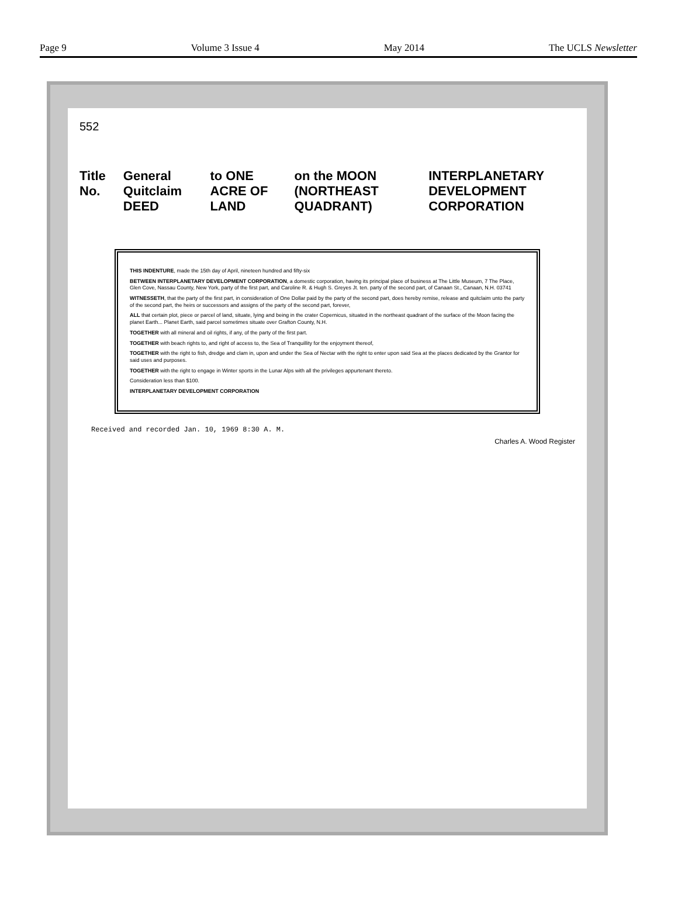Page 9 Volume 3 Issue 4 May 2014 The UCLS Newsletter
552
Title No. General Quitclaim DEED to ONE ACRE OF LAND on the MOON (NORTHEAST QUADRANT) INTERPLANETARY DEVELOPMENT CORPORATION
THIS INDENTURE, made the 15th day of April, nineteen hundred and fifty-six
BETWEEN INTERPLANETARY DEVELOPMENT CORPORATION, a domestic corporation, having its principal place of business at The Little Museum, 7 The Place, Glen Cove, Nassau County, New York, party of the first part, and Caroline R. & Hugh S. Greyes Jt. ten. party of the second part, of Canaan St., Canaan, N.H. 03741
WITNESSETH, that the party of the first part, in consideration of One Dollar paid by the party of the second part, does hereby remise, release and quitclaim unto the party of the second part, the heirs or successors and assigns of the party of the second part, forever,
ALL that certain plot, piece or parcel of land, situate, lying and being in the crater Copernicus, situated in the northeast quadrant of the surface of the Moon facing the planet Earth... Planet Earth, said parcel sometimes situate over Grafton County, N.H.
TOGETHER with all mineral and oil rights, if any, of the party of the first part.
TOGETHER with beach rights to, and right of access to, the Sea of Tranquillity for the enjoyment thereof,
TOGETHER with the right to fish, dredge and clam in, upon and under the Sea of Nectar with the right to enter upon said Sea at the places dedicated by the Grantor for said uses and purposes.
TOGETHER with the right to engage in Winter sports in the Lunar Alps with all the privileges appurtenant thereto.
Consideration less than $100.
INTERPLANETARY DEVELOPMENT CORPORATION
Received and recorded Jan. 10, 1969 8:30 A. M.
Charles A. Wood Register